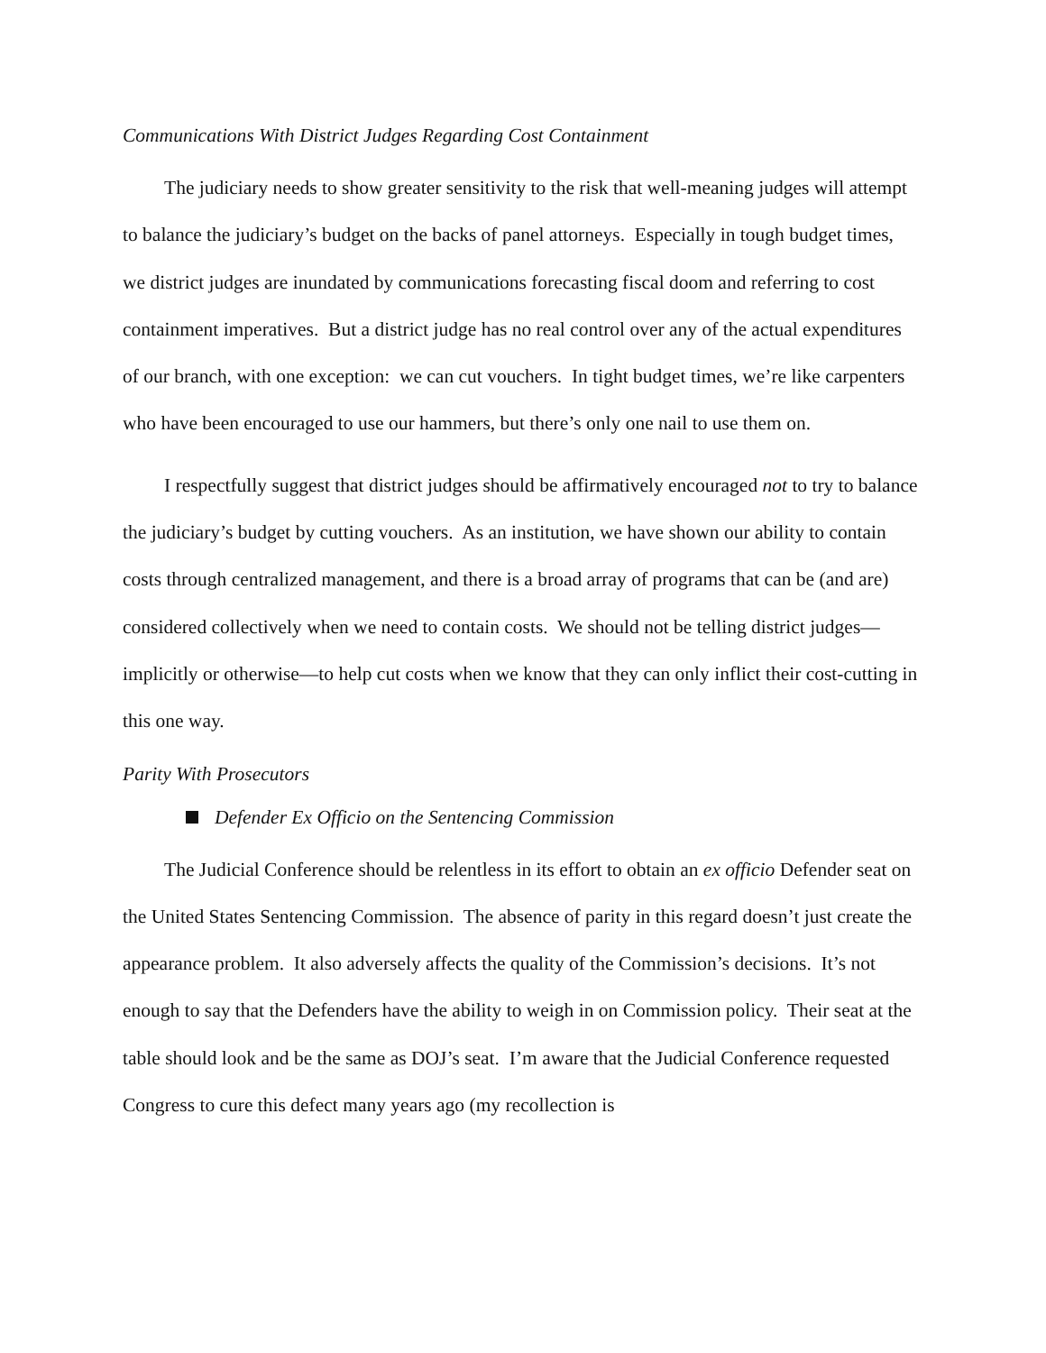Communications With District Judges Regarding Cost Containment
The judiciary needs to show greater sensitivity to the risk that well-meaning judges will attempt to balance the judiciary’s budget on the backs of panel attorneys. Especially in tough budget times, we district judges are inundated by communications forecasting fiscal doom and referring to cost containment imperatives. But a district judge has no real control over any of the actual expenditures of our branch, with one exception: we can cut vouchers. In tight budget times, we’re like carpenters who have been encouraged to use our hammers, but there’s only one nail to use them on.
I respectfully suggest that district judges should be affirmatively encouraged not to try to balance the judiciary’s budget by cutting vouchers. As an institution, we have shown our ability to contain costs through centralized management, and there is a broad array of programs that can be (and are) considered collectively when we need to contain costs. We should not be telling district judges—implicitly or otherwise—to help cut costs when we know that they can only inflict their cost-cutting in this one way.
Parity With Prosecutors
Defender Ex Officio on the Sentencing Commission
The Judicial Conference should be relentless in its effort to obtain an ex officio Defender seat on the United States Sentencing Commission. The absence of parity in this regard doesn’t just create the appearance problem. It also adversely affects the quality of the Commission’s decisions. It’s not enough to say that the Defenders have the ability to weigh in on Commission policy. Their seat at the table should look and be the same as DOJ’s seat. I’m aware that the Judicial Conference requested Congress to cure this defect many years ago (my recollection is